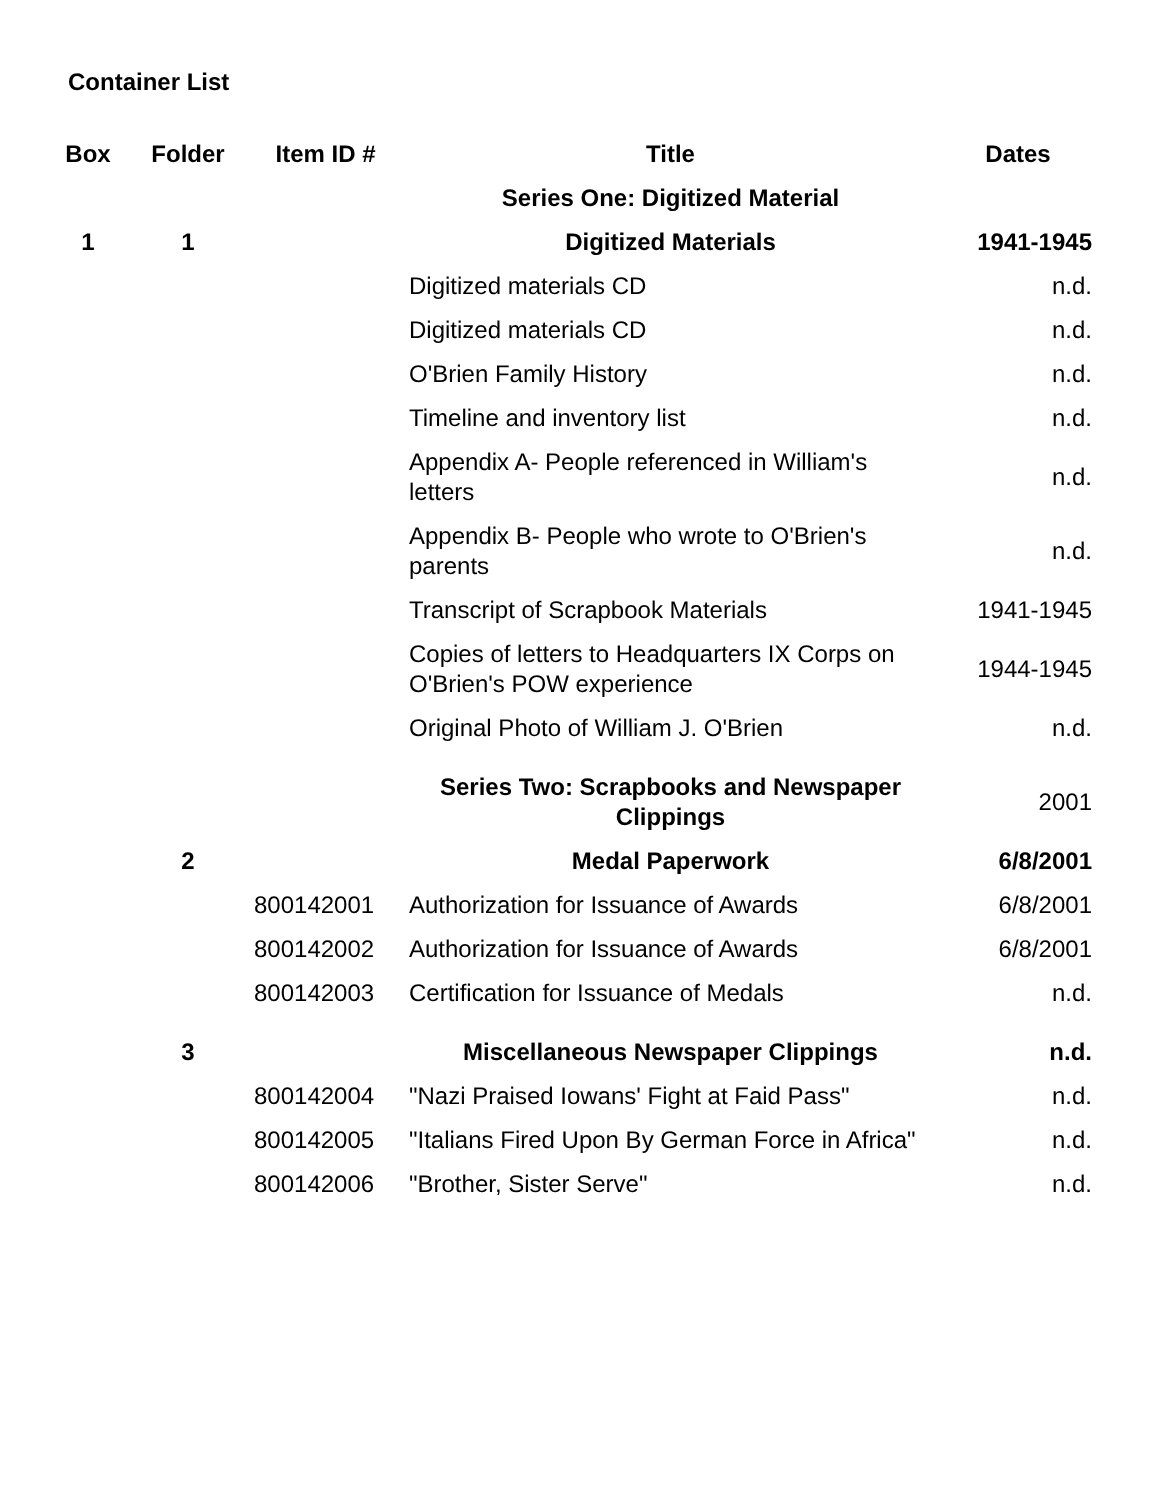Container List
| Box | Folder | Item ID # | Title | Dates |
| --- | --- | --- | --- | --- |
| | | | Series One: Digitized Material | |
| 1 | 1 | | Digitized Materials | 1941-1945 |
| | | | Digitized materials CD | n.d. |
| | | | Digitized materials CD | n.d. |
| | | | O'Brien Family History | n.d. |
| | | | Timeline and inventory list | n.d. |
| | | | Appendix A- People referenced in William's letters | n.d. |
| | | | Appendix B- People who wrote to O'Brien's parents | n.d. |
| | | | Transcript of Scrapbook Materials | 1941-1945 |
| | | | Copies of letters to Headquarters IX Corps on O'Brien's POW experience | 1944-1945 |
| | | | Original Photo of William J. O'Brien | n.d. |
| | | | Series Two: Scrapbooks and Newspaper Clippings | 2001 |
| | 2 | | Medal Paperwork | 6/8/2001 |
| | | 800142001 | Authorization for Issuance of Awards | 6/8/2001 |
| | | 800142002 | Authorization for Issuance of Awards | 6/8/2001 |
| | | 800142003 | Certification for Issuance of Medals | n.d. |
| | 3 | | Miscellaneous Newspaper Clippings | n.d. |
| | | 800142004 | "Nazi Praised Iowans' Fight at Faid Pass" | n.d. |
| | | 800142005 | "Italians Fired Upon By German Force in Africa" | n.d. |
| | | 800142006 | "Brother, Sister Serve" | n.d. |